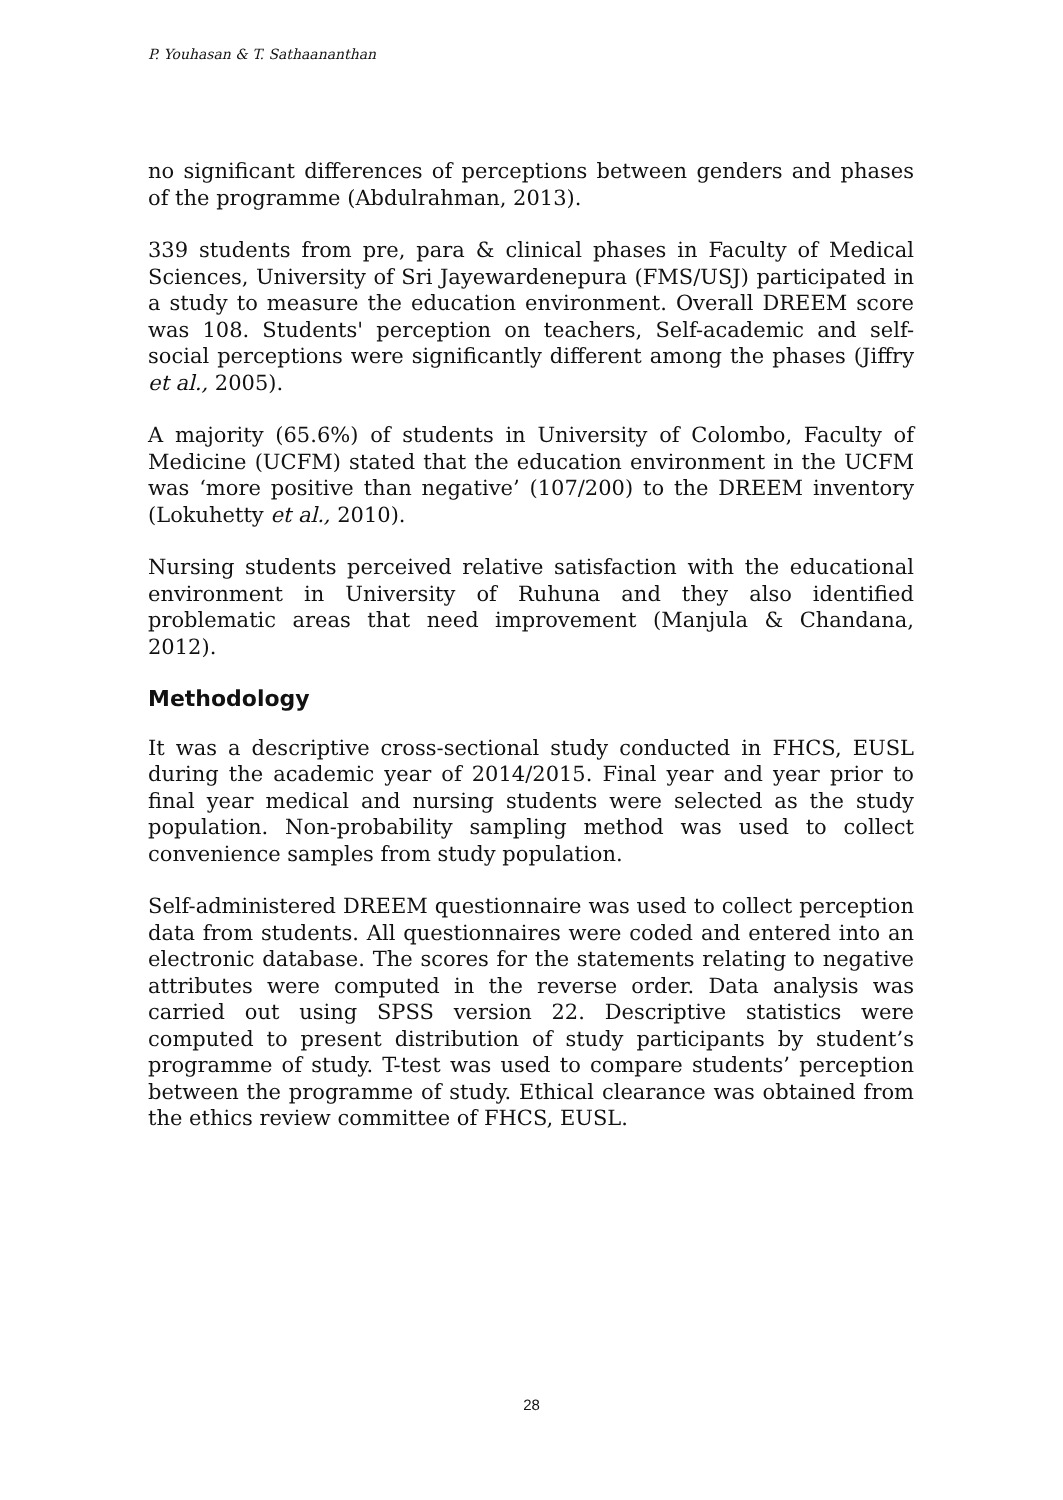P. Youhasan & T. Sathaananthan
no significant differences of perceptions between genders and phases of the programme (Abdulrahman, 2013).
339 students from pre, para & clinical phases in Faculty of Medical Sciences, University of Sri Jayewardenepura (FMS/USJ) participated in a study to measure the education environment. Overall DREEM score was 108. Students' perception on teachers, Self-academic and self-social perceptions were significantly different among the phases (Jiffry et al., 2005).
A majority (65.6%) of students in University of Colombo, Faculty of Medicine (UCFM) stated that the education environment in the UCFM was ‘more positive than negative’ (107/200) to the DREEM inventory (Lokuhetty et al., 2010).
Nursing students perceived relative satisfaction with the educational environment in University of Ruhuna and they also identified problematic areas that need improvement (Manjula & Chandana, 2012).
Methodology
It was a descriptive cross-sectional study conducted in FHCS, EUSL during the academic year of 2014/2015. Final year and year prior to final year medical and nursing students were selected as the study population. Non-probability sampling method was used to collect convenience samples from study population.
Self-administered DREEM questionnaire was used to collect perception data from students. All questionnaires were coded and entered into an electronic database. The scores for the statements relating to negative attributes were computed in the reverse order. Data analysis was carried out using SPSS version 22. Descriptive statistics were computed to present distribution of study participants by student’s programme of study. T-test was used to compare students’ perception between the programme of study. Ethical clearance was obtained from the ethics review committee of FHCS, EUSL.
28